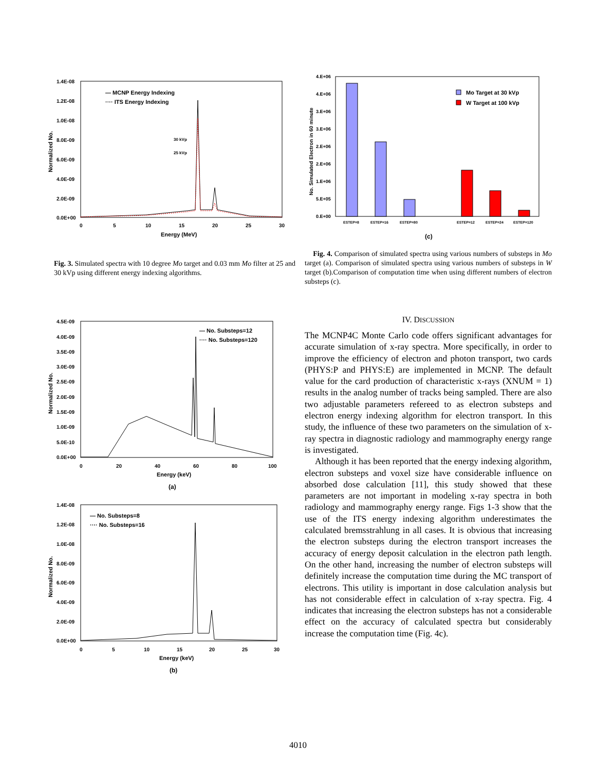1.4E-08
1.2E-08
1.0E-08
8.0E-09
6.0E-09
4.0E-09
2.0E-09
0.0E+00
0
5
10
15
20
25
30
Energy (MeV)
Normalized No.
— MCNP Energy Indexing
···· ITS Energy Indexing
30 kVp
25 kVp
Fig. 3. Simulated spectra with 10 degree Mo target and 0.03 mm Mo filter at 25 and 30 kVp using different energy indexing algorithms.
4.E+06
4.E+06
3.E+06
3.E+06
2.E+06
2.E+06
1.E+06
5.E+05
0.E+00
No. Simulated Electron in 60 minute
ESTEP=8
ESTEP=16
ESTEP=80
ESTEP=12
ESTEP=24
ESTEP=120
Mo Target at 30 kVp
W Target at 100 kVp
(c)
Fig. 4. Comparison of simulated spectra using various numbers of substeps in Mo target (a). Comparison of simulated spectra using various numbers of substeps in W target (b).Comparison of computation time when using different numbers of electron substeps (c).
4.5E-09
4.0E-09
3.5E-09
3.0E-09
2.5E-09
2.0E-09
1.5E-09
1.0E-09
5.0E-10
0.0E+00
0
20
40
60
80
100
Energy (keV)
(a)
Normalized No.
— No. Substeps=12
···· No. Substeps=120
1.4E-08
1.2E-08
1.0E-08
8.0E-09
6.0E-09
4.0E-09
2.0E-09
0.0E+00
0
5
10
15
20
25
30
Energy (keV)
(b)
Normalized No.
— No. Substeps=8
···· No. Substeps=16
IV. DISCUSSION
The MCNP4C Monte Carlo code offers significant advantages for accurate simulation of x-ray spectra. More specifically, in order to improve the efficiency of electron and photon transport, two cards (PHYS:P and PHYS:E) are implemented in MCNP. The default value for the card production of characteristic x-rays (XNUM = 1) results in the analog number of tracks being sampled. There are also two adjustable parameters refereed to as electron substeps and electron energy indexing algorithm for electron transport. In this study, the influence of these two parameters on the simulation of x-ray spectra in diagnostic radiology and mammography energy range is investigated.
Although it has been reported that the energy indexing algorithm, electron substeps and voxel size have considerable influence on absorbed dose calculation [11], this study showed that these parameters are not important in modeling x-ray spectra in both radiology and mammography energy range. Figs 1-3 show that the use of the ITS energy indexing algorithm underestimates the calculated bremsstrahlung in all cases. It is obvious that increasing the electron substeps during the electron transport increases the accuracy of energy deposit calculation in the electron path length. On the other hand, increasing the number of electron substeps will definitely increase the computation time during the MC transport of electrons. This utility is important in dose calculation analysis but has not considerable effect in calculation of x-ray spectra. Fig. 4 indicates that increasing the electron substeps has not a considerable effect on the accuracy of calculated spectra but considerably increase the computation time (Fig. 4c).
4010